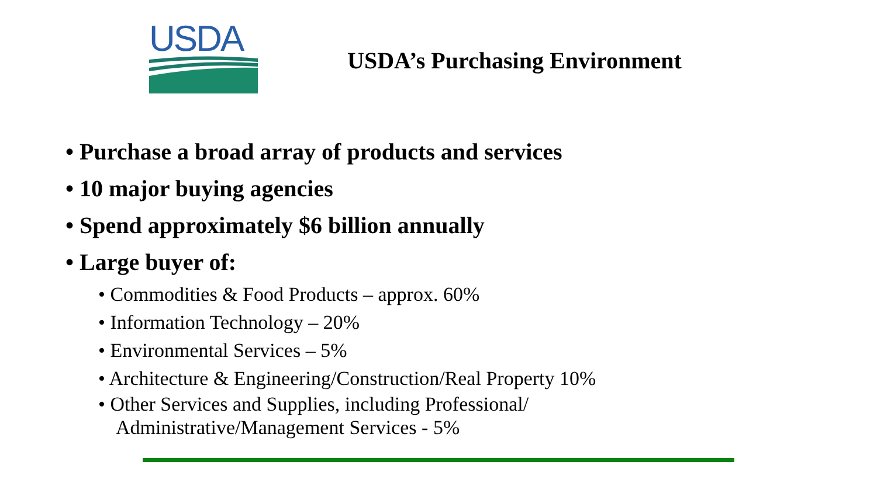USDA
USDA’s Purchasing Environment
• Purchase a broad array of products and services
• 10 major buying agencies
• Spend approximately $6 billion annually
• Large buyer of:
• Commodities & Food Products – approx. 60%
• Information Technology – 20%
• Environmental Services – 5%
• Architecture & Engineering/Construction/Real Property 10%
• Other Services and Supplies, including Professional/
Administrative/Management Services - 5%